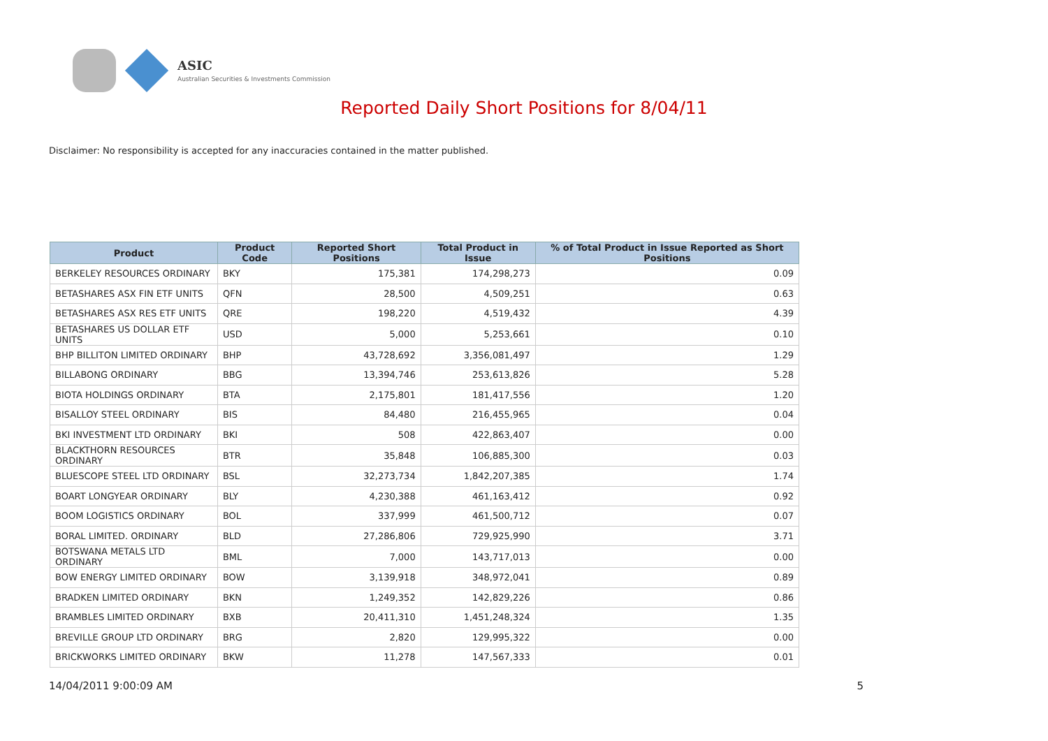ASIC
Australian Securities & Investments Commission
Reported Daily Short Positions for 8/04/11
Disclaimer: No responsibility is accepted for any inaccuracies contained in the matter published.
| Product | Product Code | Reported Short Positions | Total Product in Issue | % of Total Product in Issue Reported as Short Positions |
| --- | --- | --- | --- | --- |
| BERKELEY RESOURCES ORDINARY | BKY | 175,381 | 174,298,273 | 0.09 |
| BETASHARES ASX FIN ETF UNITS | QFN | 28,500 | 4,509,251 | 0.63 |
| BETASHARES ASX RES ETF UNITS | QRE | 198,220 | 4,519,432 | 4.39 |
| BETASHARES US DOLLAR ETF UNITS | USD | 5,000 | 5,253,661 | 0.10 |
| BHP BILLITON LIMITED ORDINARY | BHP | 43,728,692 | 3,356,081,497 | 1.29 |
| BILLABONG ORDINARY | BBG | 13,394,746 | 253,613,826 | 5.28 |
| BIOTA HOLDINGS ORDINARY | BTA | 2,175,801 | 181,417,556 | 1.20 |
| BISALLOY STEEL ORDINARY | BIS | 84,480 | 216,455,965 | 0.04 |
| BKI INVESTMENT LTD ORDINARY | BKI | 508 | 422,863,407 | 0.00 |
| BLACKTHORN RESOURCES ORDINARY | BTR | 35,848 | 106,885,300 | 0.03 |
| BLUESCOPE STEEL LTD ORDINARY | BSL | 32,273,734 | 1,842,207,385 | 1.74 |
| BOART LONGYEAR ORDINARY | BLY | 4,230,388 | 461,163,412 | 0.92 |
| BOOM LOGISTICS ORDINARY | BOL | 337,999 | 461,500,712 | 0.07 |
| BORAL LIMITED. ORDINARY | BLD | 27,286,806 | 729,925,990 | 3.71 |
| BOTSWANA METALS LTD ORDINARY | BML | 7,000 | 143,717,013 | 0.00 |
| BOW ENERGY LIMITED ORDINARY | BOW | 3,139,918 | 348,972,041 | 0.89 |
| BRADKEN LIMITED ORDINARY | BKN | 1,249,352 | 142,829,226 | 0.86 |
| BRAMBLES LIMITED ORDINARY | BXB | 20,411,310 | 1,451,248,324 | 1.35 |
| BREVILLE GROUP LTD ORDINARY | BRG | 2,820 | 129,995,322 | 0.00 |
| BRICKWORKS LIMITED ORDINARY | BKW | 11,278 | 147,567,333 | 0.01 |
14/04/2011 9:00:09 AM 5